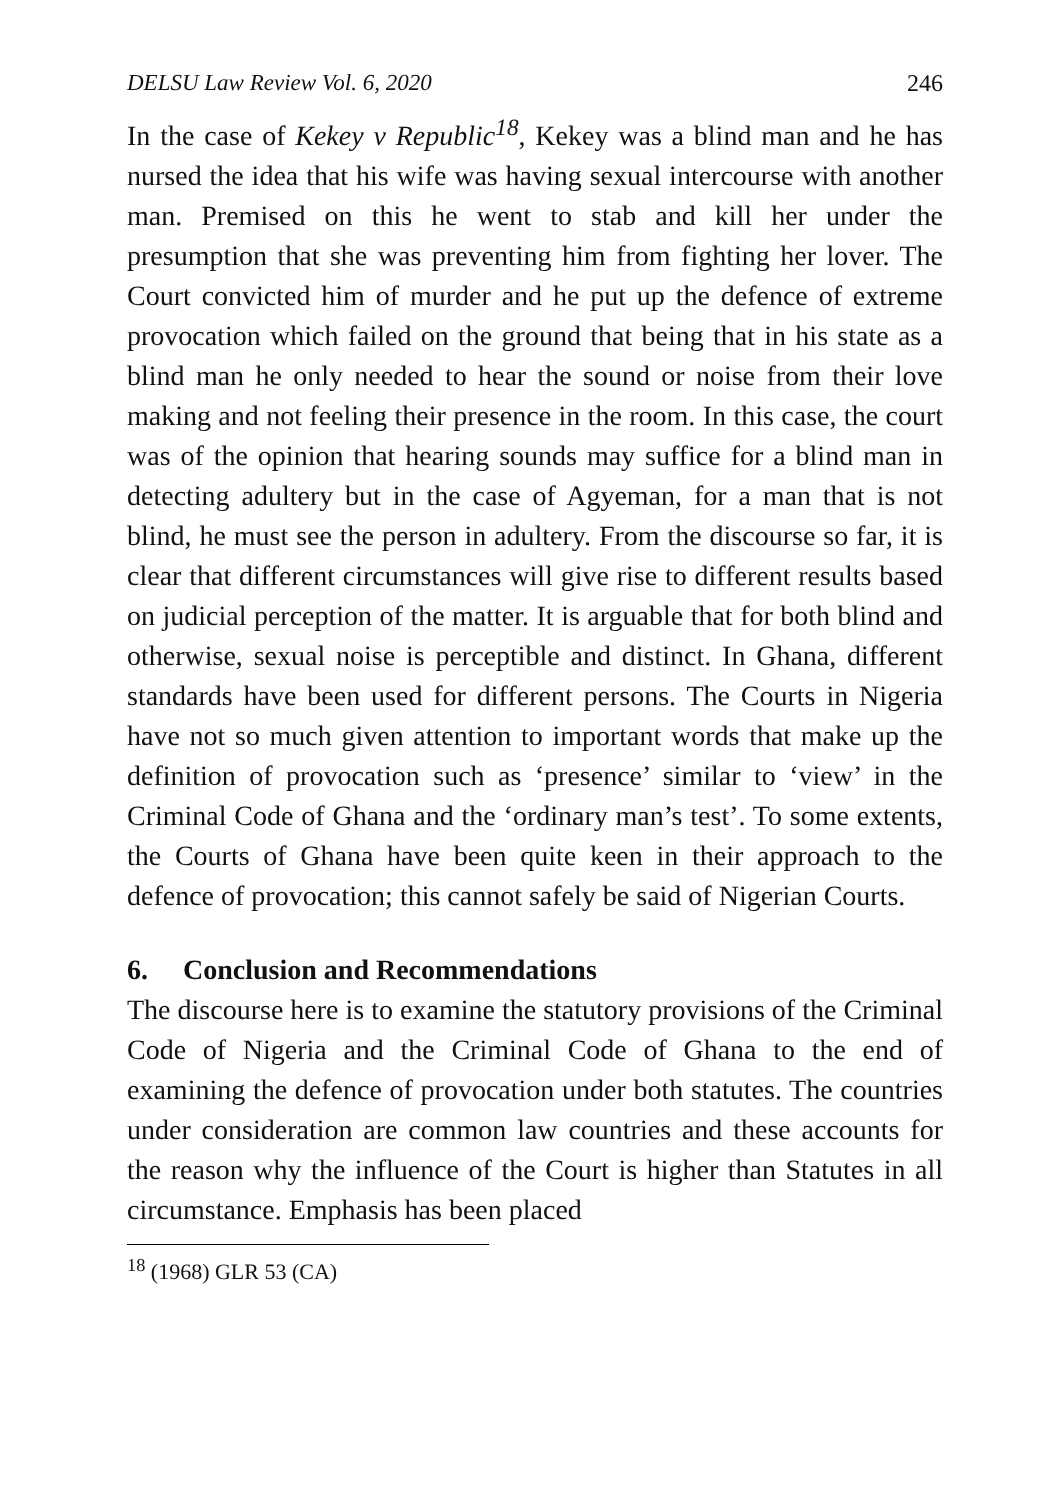DELSU Law Review Vol. 6, 2020 246
In the case of Kekey v Republic<sup>18</sup>, Kekey was a blind man and he has nursed the idea that his wife was having sexual intercourse with another man. Premised on this he went to stab and kill her under the presumption that she was preventing him from fighting her lover. The Court convicted him of murder and he put up the defence of extreme provocation which failed on the ground that being that in his state as a blind man he only needed to hear the sound or noise from their love making and not feeling their presence in the room. In this case, the court was of the opinion that hearing sounds may suffice for a blind man in detecting adultery but in the case of Agyeman, for a man that is not blind, he must see the person in adultery. From the discourse so far, it is clear that different circumstances will give rise to different results based on judicial perception of the matter. It is arguable that for both blind and otherwise, sexual noise is perceptible and distinct. In Ghana, different standards have been used for different persons. The Courts in Nigeria have not so much given attention to important words that make up the definition of provocation such as ‘presence’ similar to ‘view’ in the Criminal Code of Ghana and the ‘ordinary man’s test’. To some extents, the Courts of Ghana have been quite keen in their approach to the defence of provocation; this cannot safely be said of Nigerian Courts.
6. Conclusion and Recommendations
The discourse here is to examine the statutory provisions of the Criminal Code of Nigeria and the Criminal Code of Ghana to the end of examining the defence of provocation under both statutes. The countries under consideration are common law countries and these accounts for the reason why the influence of the Court is higher than Statutes in all circumstance. Emphasis has been placed
<sup>18</sup> (1968) GLR 53 (CA)